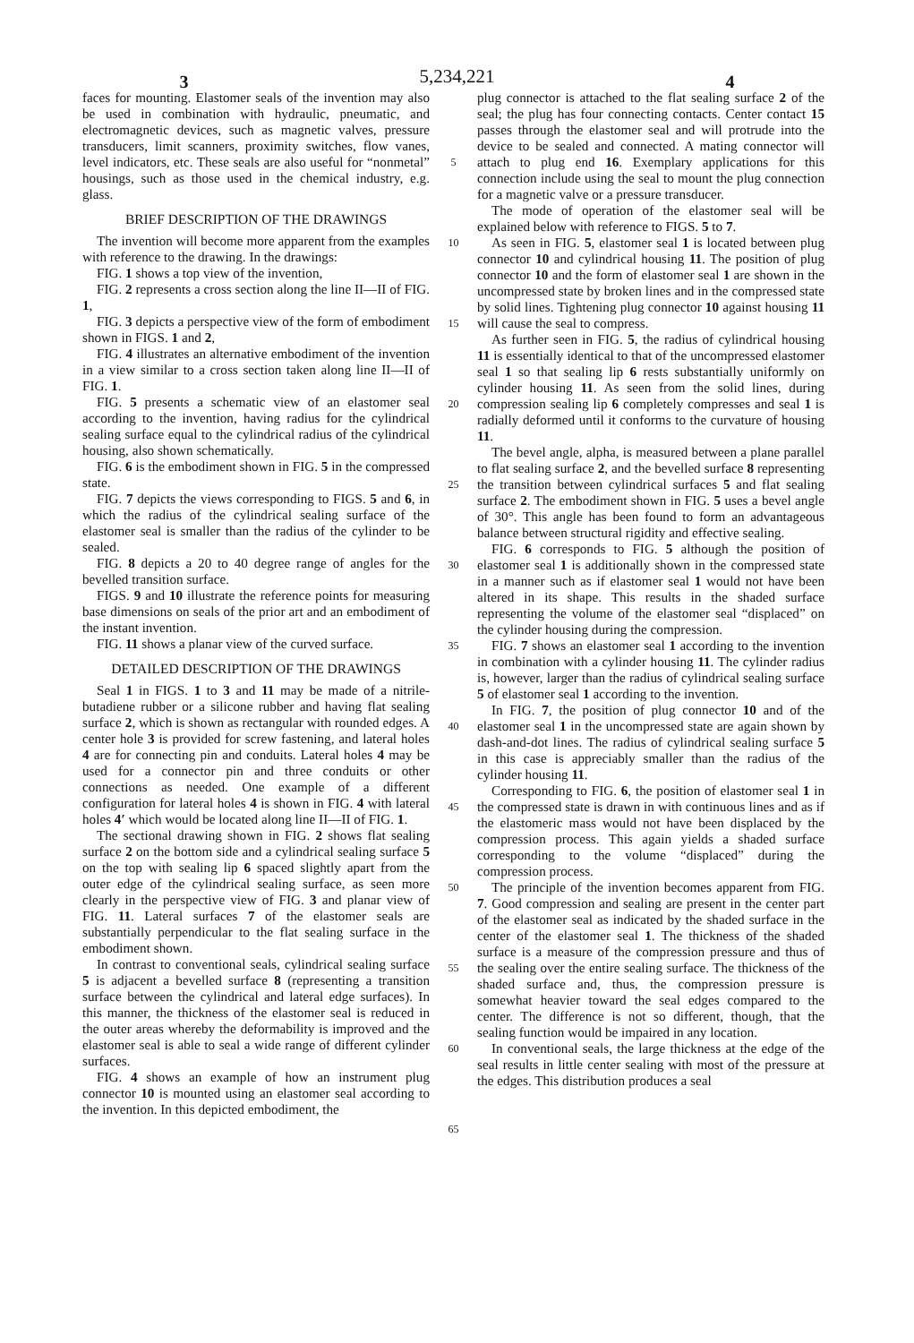3 5,234,221 4
faces for mounting. Elastomer seals of the invention may also be used in combination with hydraulic, pneumatic, and electromagnetic devices, such as magnetic valves, pressure transducers, limit scanners, proximity switches, flow vanes, level indicators, etc. These seals are also useful for “nonmetal” housings, such as those used in the chemical industry, e.g. glass.
BRIEF DESCRIPTION OF THE DRAWINGS
The invention will become more apparent from the examples with reference to the drawing. In the drawings:
FIG. 1 shows a top view of the invention,
FIG. 2 represents a cross section along the line II—II of FIG. 1,
FIG. 3 depicts a perspective view of the form of embodiment shown in FIGS. 1 and 2,
FIG. 4 illustrates an alternative embodiment of the invention in a view similar to a cross section taken along line II—II of FIG. 1.
FIG. 5 presents a schematic view of an elastomer seal according to the invention, having radius for the cylindrical sealing surface equal to the cylindrical radius of the cylindrical housing, also shown schematically.
FIG. 6 is the embodiment shown in FIG. 5 in the compressed state.
FIG. 7 depicts the views corresponding to FIGS. 5 and 6, in which the radius of the cylindrical sealing surface of the elastomer seal is smaller than the radius of the cylinder to be sealed.
FIG. 8 depicts a 20 to 40 degree range of angles for the bevelled transition surface.
FIGS. 9 and 10 illustrate the reference points for measuring base dimensions on seals of the prior art and an embodiment of the instant invention.
FIG. 11 shows a planar view of the curved surface.
DETAILED DESCRIPTION OF THE DRAWINGS
Seal 1 in FIGS. 1 to 3 and 11 may be made of a nitrile-butadiene rubber or a silicone rubber and having flat sealing surface 2, which is shown as rectangular with rounded edges. A center hole 3 is provided for screw fastening, and lateral holes 4 are for connecting pin and conduits. Lateral holes 4 may be used for a connector pin and three conduits or other connections as needed. One example of a different configuration for lateral holes 4 is shown in FIG. 4 with lateral holes 4′ which would be located along line II—II of FIG. 1.
The sectional drawing shown in FIG. 2 shows flat sealing surface 2 on the bottom side and a cylindrical sealing surface 5 on the top with sealing lip 6 spaced slightly apart from the outer edge of the cylindrical sealing surface, as seen more clearly in the perspective view of FIG. 3 and planar view of FIG. 11. Lateral surfaces 7 of the elastomer seals are substantially perpendicular to the flat sealing surface in the embodiment shown.
In contrast to conventional seals, cylindrical sealing surface 5 is adjacent a bevelled surface 8 (representing a transition surface between the cylindrical and lateral edge surfaces). In this manner, the thickness of the elastomer seal is reduced in the outer areas whereby the deformability is improved and the elastomer seal is able to seal a wide range of different cylinder surfaces.
FIG. 4 shows an example of how an instrument plug connector 10 is mounted using an elastomer seal according to the invention. In this depicted embodiment, the
5
10
15
20
25
30
35
40
45
50
55
60
65
plug connector is attached to the flat sealing surface 2 of the seal; the plug has four connecting contacts. Center contact 15 passes through the elastomer seal and will protrude into the device to be sealed and connected. A mating connector will attach to plug end 16. Exemplary applications for this connection include using the seal to mount the plug connection for a magnetic valve or a pressure transducer.
The mode of operation of the elastomer seal will be explained below with reference to FIGS. 5 to 7.
As seen in FIG. 5, elastomer seal 1 is located between plug connector 10 and cylindrical housing 11. The position of plug connector 10 and the form of elastomer seal 1 are shown in the uncompressed state by broken lines and in the compressed state by solid lines. Tightening plug connector 10 against housing 11 will cause the seal to compress.
As further seen in FIG. 5, the radius of cylindrical housing 11 is essentially identical to that of the uncompressed elastomer seal 1 so that sealing lip 6 rests substantially uniformly on cylinder housing 11. As seen from the solid lines, during compression sealing lip 6 completely compresses and seal 1 is radially deformed until it conforms to the curvature of housing 11.
The bevel angle, alpha, is measured between a plane parallel to flat sealing surface 2, and the bevelled surface 8 representing the transition between cylindrical surfaces 5 and flat sealing surface 2. The embodiment shown in FIG. 5 uses a bevel angle of 30°. This angle has been found to form an advantageous balance between structural rigidity and effective sealing.
FIG. 6 corresponds to FIG. 5 although the position of elastomer seal 1 is additionally shown in the compressed state in a manner such as if elastomer seal 1 would not have been altered in its shape. This results in the shaded surface representing the volume of the elastomer seal “displaced” on the cylinder housing during the compression.
FIG. 7 shows an elastomer seal 1 according to the invention in combination with a cylinder housing 11. The cylinder radius is, however, larger than the radius of cylindrical sealing surface 5 of elastomer seal 1 according to the invention.
In FIG. 7, the position of plug connector 10 and of the elastomer seal 1 in the uncompressed state are again shown by dash-and-dot lines. The radius of cylindrical sealing surface 5 in this case is appreciably smaller than the radius of the cylinder housing 11.
Corresponding to FIG. 6, the position of elastomer seal 1 in the compressed state is drawn in with continuous lines and as if the elastomeric mass would not have been displaced by the compression process. This again yields a shaded surface corresponding to the volume “displaced” during the compression process.
The principle of the invention becomes apparent from FIG. 7. Good compression and sealing are present in the center part of the elastomer seal as indicated by the shaded surface in the center of the elastomer seal 1. The thickness of the shaded surface is a measure of the compression pressure and thus of the sealing over the entire sealing surface. The thickness of the shaded surface and, thus, the compression pressure is somewhat heavier toward the seal edges compared to the center. The difference is not so different, though, that the sealing function would be impaired in any location.
In conventional seals, the large thickness at the edge of the seal results in little center sealing with most of the pressure at the edges. This distribution produces a seal